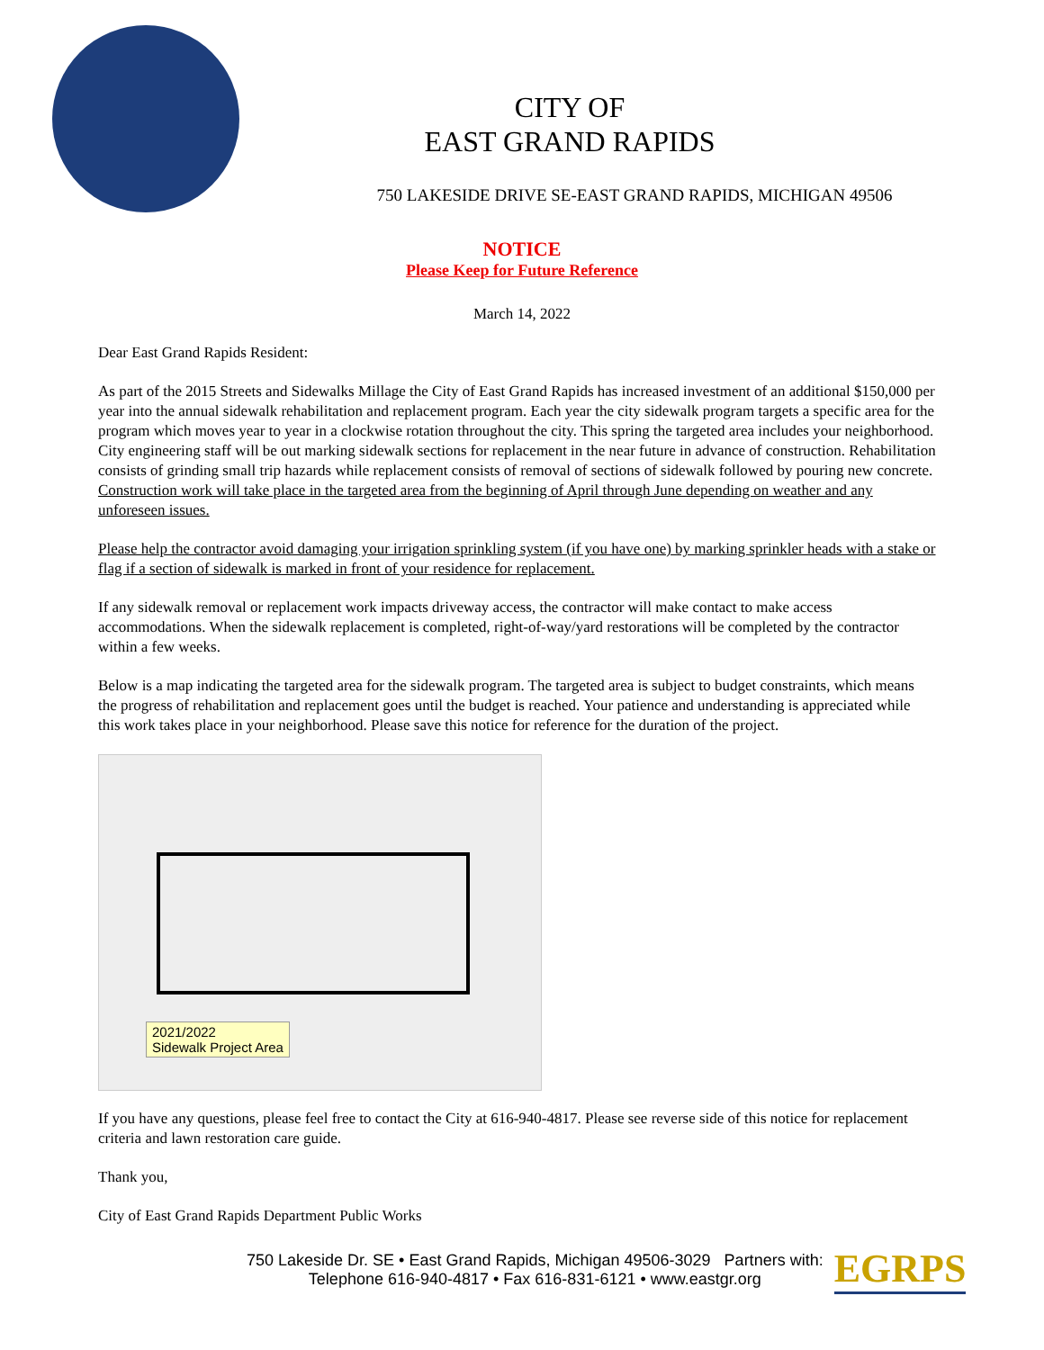CITY OF
EAST GRAND RAPIDS
750 LAKESIDE DRIVE SE-EAST GRAND RAPIDS, MICHIGAN 49506
NOTICE
Please Keep for Future Reference
March 14, 2022
Dear East Grand Rapids Resident:
As part of the 2015 Streets and Sidewalks Millage the City of East Grand Rapids has increased investment of an additional $150,000 per year into the annual sidewalk rehabilitation and replacement program. Each year the city sidewalk program targets a specific area for the program which moves year to year in a clockwise rotation throughout the city. This spring the targeted area includes your neighborhood. City engineering staff will be out marking sidewalk sections for replacement in the near future in advance of construction. Rehabilitation consists of grinding small trip hazards while replacement consists of removal of sections of sidewalk followed by pouring new concrete. Construction work will take place in the targeted area from the beginning of April through June depending on weather and any unforeseen issues.
Please help the contractor avoid damaging your irrigation sprinkling system (if you have one) by marking sprinkler heads with a stake or flag if a section of sidewalk is marked in front of your residence for replacement.
If any sidewalk removal or replacement work impacts driveway access, the contractor will make contact to make access accommodations. When the sidewalk replacement is completed, right-of-way/yard restorations will be completed by the contractor within a few weeks.
Below is a map indicating the targeted area for the sidewalk program. The targeted area is subject to budget constraints, which means the progress of rehabilitation and replacement goes until the budget is reached. Your patience and understanding is appreciated while this work takes place in your neighborhood. Please save this notice for reference for the duration of the project.
2021/2022
Sidewalk Project Area
If you have any questions, please feel free to contact the City at 616-940-4817. Please see reverse side of this notice for replacement criteria and lawn restoration care guide.
Thank you,
City of East Grand Rapids Department Public Works
750 Lakeside Dr. SE • East Grand Rapids, Michigan 49506-3029 Partners with:
Telephone 616-940-4817 • Fax 616-831-6121 • www.eastgr.org
EGRPS